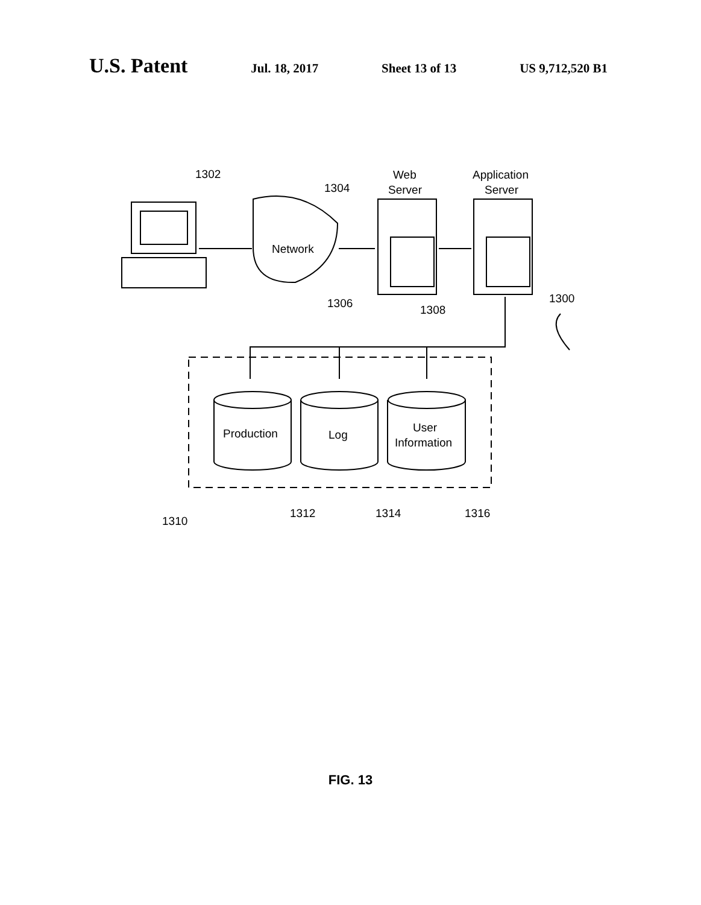U.S. Patent Jul. 18, 2017 Sheet 13 of 13 US 9,712,520 B1
1302
1304
Web
Server
Application
Server
Network
1306
1308
1300
Production
Log
User
Information
1310
1312
1314
1316
FIG. 13